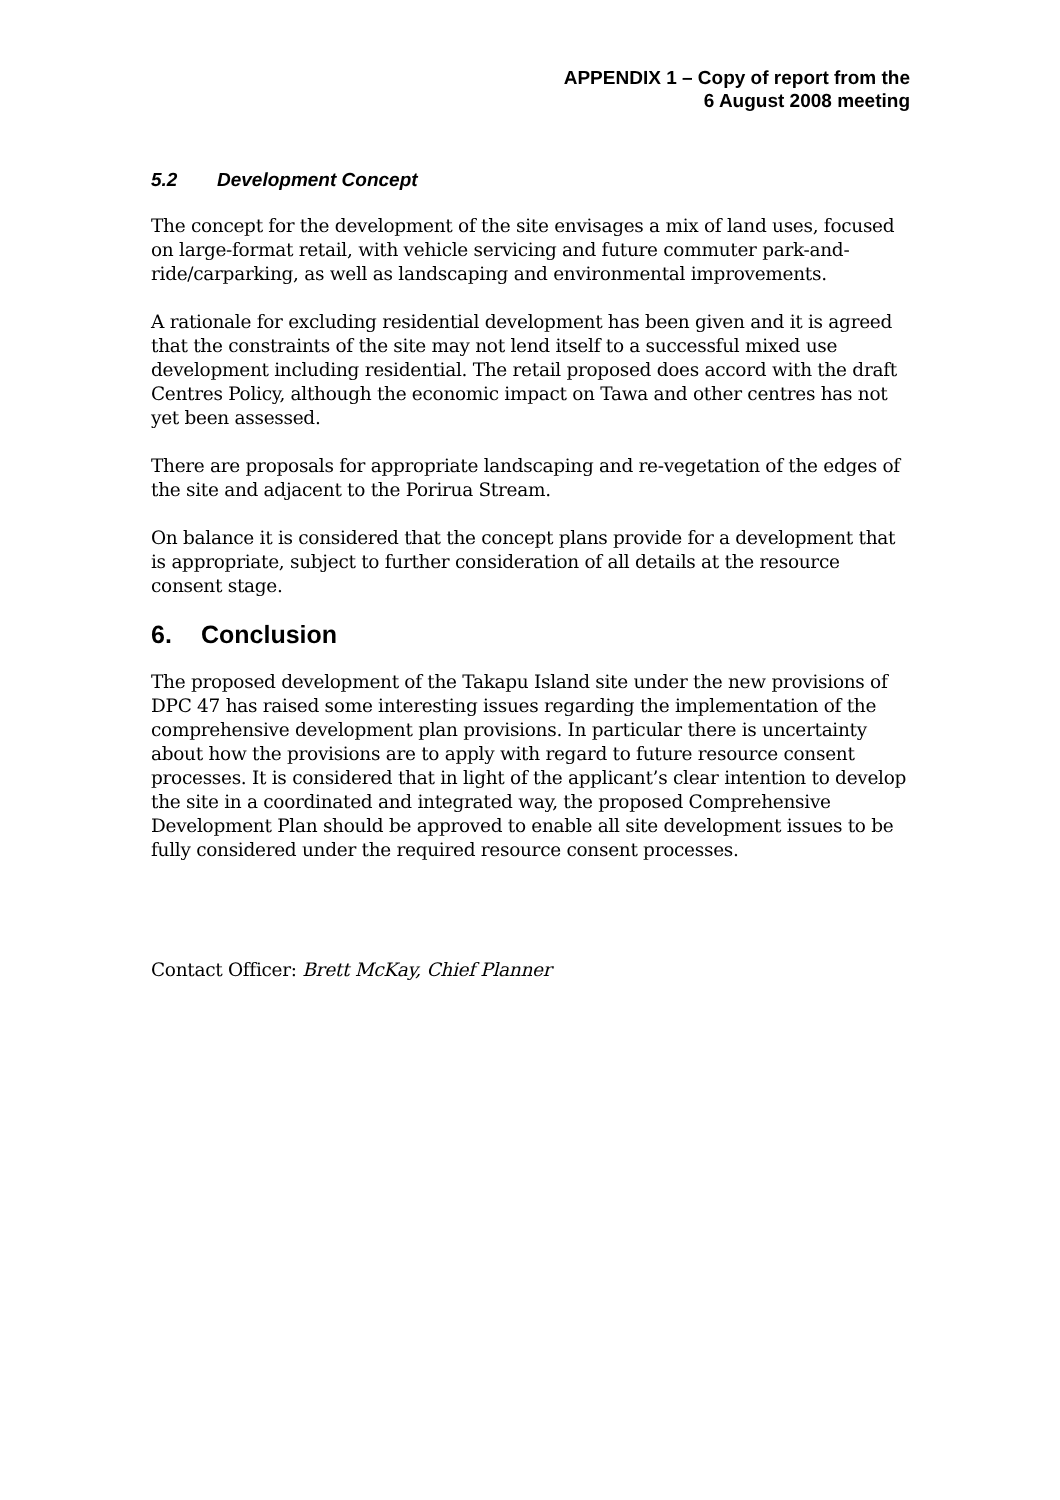APPENDIX 1 – Copy of report from the
6 August 2008 meeting
5.2 Development Concept
The concept for the development of the site envisages a mix of land uses, focused on large-format retail, with vehicle servicing and future commuter park-and-ride/carparking, as well as landscaping and environmental improvements.
A rationale for excluding residential development has been given and it is agreed that the constraints of the site may not lend itself to a successful mixed use development including residential. The retail proposed does accord with the draft Centres Policy, although the economic impact on Tawa and other centres has not yet been assessed.
There are proposals for appropriate landscaping and re-vegetation of the edges of the site and adjacent to the Porirua Stream.
On balance it is considered that the concept plans provide for a development that is appropriate, subject to further consideration of all details at the resource consent stage.
6. Conclusion
The proposed development of the Takapu Island site under the new provisions of DPC 47 has raised some interesting issues regarding the implementation of the comprehensive development plan provisions. In particular there is uncertainty about how the provisions are to apply with regard to future resource consent processes. It is considered that in light of the applicant’s clear intention to develop the site in a coordinated and integrated way, the proposed Comprehensive Development Plan should be approved to enable all site development issues to be fully considered under the required resource consent processes.
Contact Officer: Brett McKay, Chief Planner